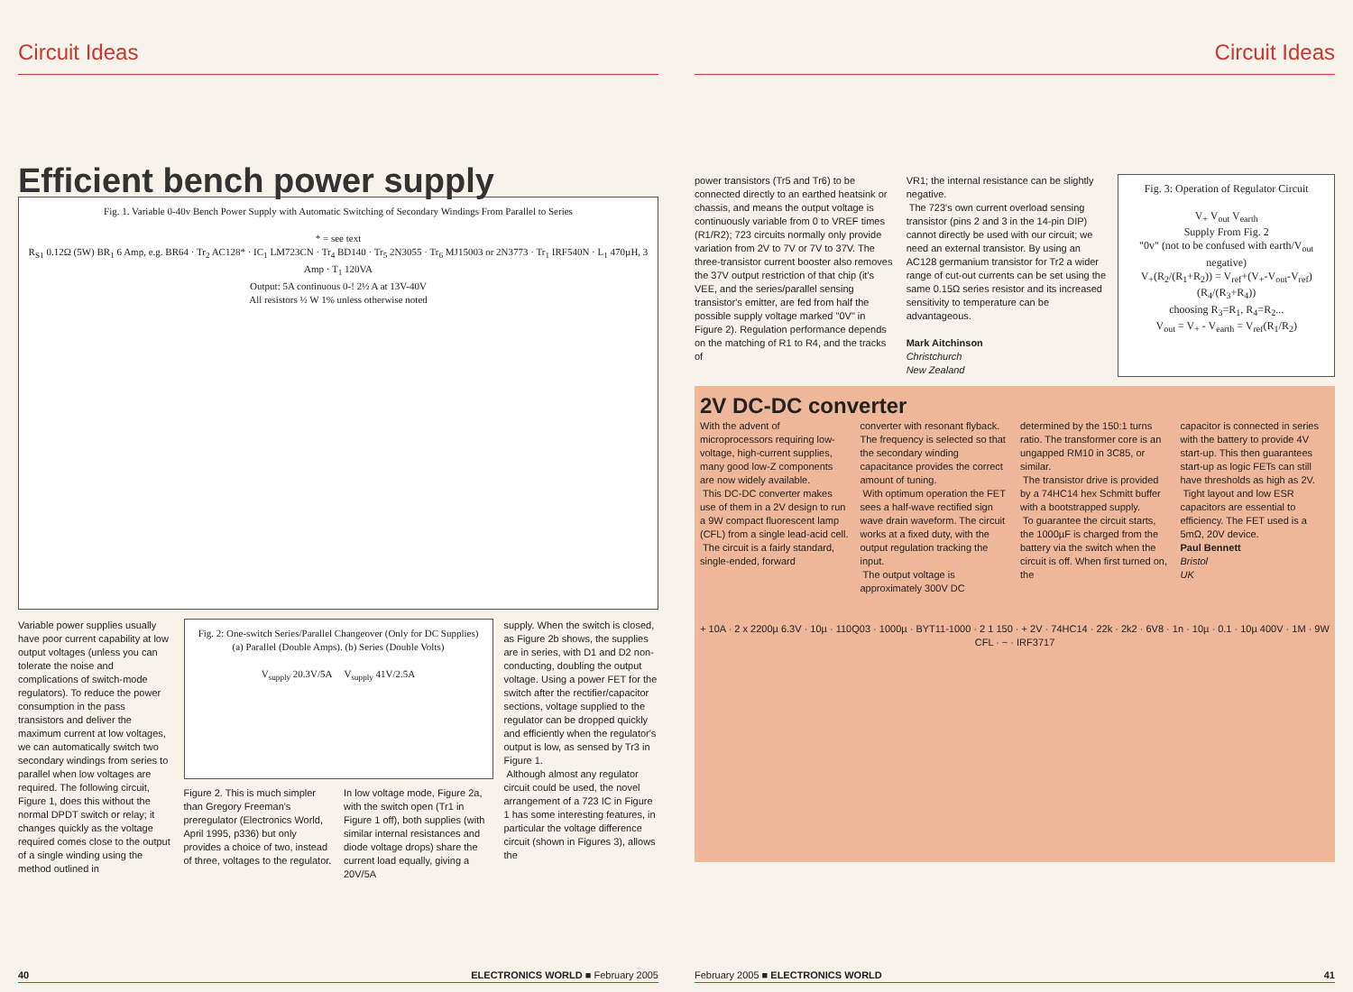Circuit Ideas
Efficient bench power supply
Fig. 1. Variable 0-40v Bench Power Supply with Automatic Switching of Secondary Windings From Parallel to Series
* = see text
R<sub>S1</sub> 0.12Ω (5W) BR<sub>1</sub> 6 Amp, e.g. BR64 · Tr<sub>2</sub> AC128* · IC<sub>1</sub> LM723CN · Tr<sub>4</sub> BD140 · Tr<sub>5</sub> 2N3055 · Tr<sub>6</sub> MJ15003 or 2N3773 · Tr<sub>1</sub> IRF540N · L<sub>1</sub> 470µH, 3 Amp · T<sub>1</sub> 120VA
Output: 5A continuous 0-! 2½ A at 13V-40V
All resistors ½ W 1% unless otherwise noted
Variable power supplies usually have poor current capability at low output voltages (unless you can tolerate the noise and complications of switch-mode regulators). To reduce the power consumption in the pass transistors and deliver the maximum current at low voltages, we can automatically switch two secondary windings from series to parallel when low voltages are required. The following circuit, Figure 1, does this without the normal DPDT switch or relay; it changes quickly as the voltage required comes close to the output of a single winding using the method outlined in
Fig. 2: One-switch Series/Parallel Changeover (Only for DC Supplies)
(a) Parallel (Double Amps). (b) Series (Double Volts)
V<sub>supply</sub> 20.3V/5A V<sub>supply</sub> 41V/2.5A
Figure 2. This is much simpler than Gregory Freeman's preregulator (Electronics World, April 1995, p336) but only provides a choice of two, instead of three, voltages to the regulator.
In low voltage mode, Figure 2a, with the switch open (Tr1 in Figure 1 off), both supplies (with similar internal resistances and diode voltage drops) share the current load equally, giving a 20V/5A
supply. When the switch is closed, as Figure 2b shows, the supplies are in series, with D1 and D2 non-conducting, doubling the output voltage. Using a power FET for the switch after the rectifier/capacitor sections, voltage supplied to the regulator can be dropped quickly and efficiently when the regulator's output is low, as sensed by Tr3 in Figure 1.
Although almost any regulator circuit could be used, the novel arrangement of a 723 IC in Figure 1 has some interesting features, in particular the voltage difference circuit (shown in Figures 3), allows the
40 ELECTRONICS WORLD ■ February 2005
Circuit Ideas
power transistors (Tr5 and Tr6) to be connected directly to an earthed heatsink or chassis, and means the output voltage is continuously variable from 0 to VREF times (R1/R2); 723 circuits normally only provide variation from 2V to 7V or 7V to 37V. The three-transistor current booster also removes the 37V output restriction of that chip (it's VEE, and the series/parallel sensing transistor's emitter, are fed from half the possible supply voltage marked "0V" in Figure 2). Regulation performance depends on the matching of R1 to R4, and the tracks of
VR1; the internal resistance can be slightly negative.
The 723's own current overload sensing transistor (pins 2 and 3 in the 14-pin DIP) cannot directly be used with our circuit; we need an external transistor. By using an AC128 germanium transistor for Tr2 a wider range of cut-out currents can be set using the same 0.15Ω series resistor and its increased sensitivity to temperature can be advantageous.
Mark Aitchinson
Christchurch
New Zealand
Fig. 3: Operation of Regulator Circuit
V<sub>+</sub> V<sub>out</sub> V<sub>earth</sub>
Supply From Fig. 2
"0v" (not to be confused with earth/V<sub>out</sub> negative)
V<sub>+</sub>(R<sub>2</sub>/(R<sub>1</sub>+R<sub>2</sub>)) = V<sub>ref</sub>+(V<sub>+</sub>-V<sub>out</sub>-V<sub>ref</sub>)(R<sub>4</sub>/(R<sub>3</sub>+R<sub>4</sub>))
choosing R<sub>3</sub>=R<sub>1</sub>, R<sub>4</sub>=R<sub>2</sub>...
V<sub>out</sub> = V<sub>+</sub> - V<sub>earth</sub> = V<sub>ref</sub>(R<sub>1</sub>/R<sub>2</sub>)
2V DC-DC converter
With the advent of microprocessors requiring low-voltage, high-current supplies, many good low-Z components are now widely available.
This DC-DC converter makes use of them in a 2V design to run a 9W compact fluorescent lamp (CFL) from a single lead-acid cell.
The circuit is a fairly standard, single-ended, forward
converter with resonant flyback. The frequency is selected so that the secondary winding capacitance provides the correct amount of tuning.
With optimum operation the FET sees a half-wave rectified sign wave drain waveform. The circuit works at a fixed duty, with the output regulation tracking the input.
The output voltage is approximately 300V DC
determined by the 150:1 turns ratio. The transformer core is an ungapped RM10 in 3C85, or similar.
The transistor drive is provided by a 74HC14 hex Schmitt buffer with a bootstrapped supply.
To guarantee the circuit starts, the 1000µF is charged from the battery via the switch when the circuit is off. When first turned on, the
capacitor is connected in series with the battery to provide 4V start-up. This then guarantees start-up as logic FETs can still have thresholds as high as 2V.
Tight layout and low ESR capacitors are essential to efficiency. The FET used is a 5mΩ, 20V device.
Paul Bennett
Bristol
UK
+ 10A · 2 x 2200µ 6.3V · 10µ · 110Q03 · 1000µ · BYT11-1000 · 2 1 150 · + 2V · 74HC14 · 22k · 2k2 · 6V8 · 1n · 10µ · 0.1 · 10µ 400V · 1M · 9W CFL · − · IRF3717
February 2005 ■ ELECTRONICS WORLD 41